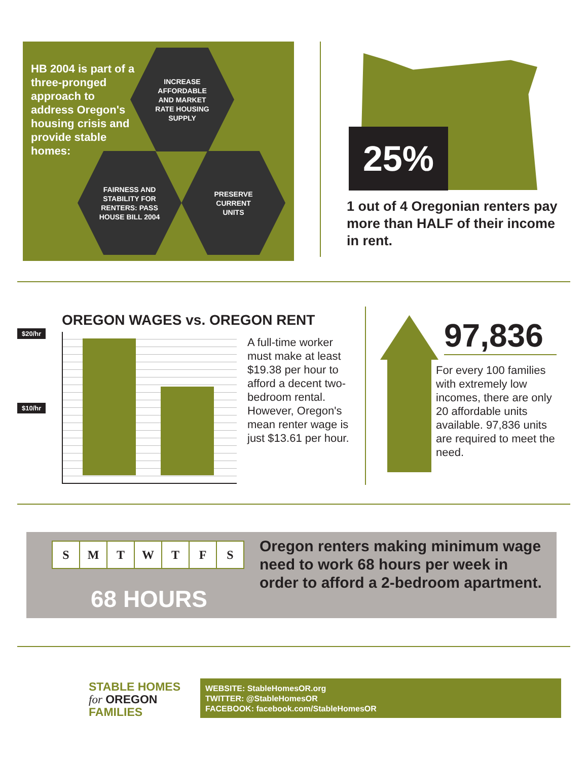HB 2004 is part of a three-pronged approach to address Oregon's housing crisis and provide stable homes:
INCREASE
AFFORDABLE
AND MARKET
RATE HOUSING
SUPPLY
FAIRNESS AND
STABILITY FOR
RENTERS: PASS
HOUSE BILL 2004
PRESERVE
CURRENT
UNITS
25%
1 out of 4 Oregonian renters pay more than HALF of their income in rent.
OREGON WAGES vs. OREGON RENT
$20/hr
$10/hr
A full-time worker must make at least $19.38 per hour to afford a decent two-bedroom rental. However, Oregon's mean renter wage is just $13.61 per hour.
97,836
For every 100 families with extremely low incomes, there are only 20 affordable units available. 97,836 units are required to meet the need.
SMTWTFS
68 HOURS
Oregon renters making minimum wage need to work 68 hours per week in order to afford a 2-bedroom apartment.
STABLE HOMES
for OREGON
FAMILIES
WEBSITE: StableHomesOR.org
TWITTER: @StableHomesOR
FACEBOOK: facebook.com/StableHomesOR